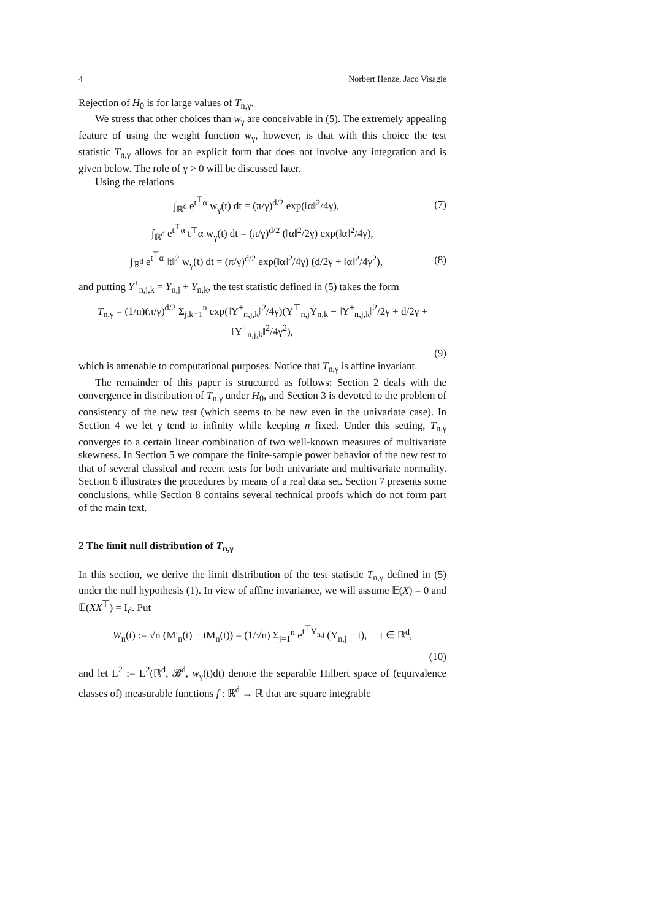4 Norbert Henze, Jaco Visagie
Rejection of H<sub>0</sub> is for large values of T<sub>n,γ</sub>.
We stress that other choices than w<sub>γ</sub> are conceivable in (5). The extremely appealing feature of using the weight function w<sub>γ</sub>, however, is that with this choice the test statistic T<sub>n,γ</sub> allows for an explicit form that does not involve any integration and is given below. The role of γ > 0 will be discussed later.
Using the relations
∫<sub>ℝ<sup>d</sup></sub> e<sup>t<sup>⊤</sup>α</sup> w<sub>γ</sub>(t) dt = (π/γ)<sup>d/2</sup> exp(‖α‖<sup>2</sup>/4γ), (7)
∫<sub>ℝ<sup>d</sup></sub> e<sup>t<sup>⊤</sup>α</sup> t<sup>⊤</sup>α w<sub>γ</sub>(t) dt = (π/γ)<sup>d/2</sup> (‖α‖<sup>2</sup>/2γ) exp(‖α‖<sup>2</sup>/4γ),
∫<sub>ℝ<sup>d</sup></sub> e<sup>t<sup>⊤</sup>α</sup> ‖t‖<sup>2</sup> w<sub>γ</sub>(t) dt = (π/γ)<sup>d/2</sup> exp(‖α‖<sup>2</sup>/4γ) (d/2γ + ‖α‖<sup>2</sup>/4γ<sup>2</sup>), (8)
and putting Y<sup>+</sup><sub>n,j,k</sub> = Y<sub>n,j</sub> + Y<sub>n,k</sub>, the test statistic defined in (5) takes the form
T<sub>n,γ</sub> = (1/n)(π/γ)<sup>d/2</sup> Σ<sub>j,k=1</sub><sup>n</sup> exp(‖Y<sup>+</sup><sub>n,j,k</sub>‖<sup>2</sup>/4γ)(Y<sup>⊤</sup><sub>n,j</sub>Y<sub>n,k</sub> − ‖Y<sup>+</sup><sub>n,j,k</sub>‖<sup>2</sup>/2γ + d/2γ + ‖Y<sup>+</sup><sub>n,j,k</sub>‖<sup>2</sup>/4γ<sup>2</sup>),
(9)
which is amenable to computational purposes. Notice that T<sub>n,γ</sub> is affine invariant.
The remainder of this paper is structured as follows: Section 2 deals with the convergence in distribution of T<sub>n,γ</sub> under H<sub>0</sub>, and Section 3 is devoted to the problem of consistency of the new test (which seems to be new even in the univariate case). In Section 4 we let γ tend to infinity while keeping n fixed. Under this setting, T<sub>n,γ</sub> converges to a certain linear combination of two well-known measures of multivariate skewness. In Section 5 we compare the finite-sample power behavior of the new test to that of several classical and recent tests for both univariate and multivariate normality. Section 6 illustrates the procedures by means of a real data set. Section 7 presents some conclusions, while Section 8 contains several technical proofs which do not form part of the main text.
2 The limit null distribution of T<sub>n,γ</sub>
In this section, we derive the limit distribution of the test statistic T<sub>n,γ</sub> defined in (5) under the null hypothesis (1). In view of affine invariance, we will assume 𝔼(X) = 0 and 𝔼(XX<sup>⊤</sup>) = I<sub>d</sub>. Put
W<sub>n</sub>(t) := √n (M′<sub>n</sub>(t) − tM<sub>n</sub>(t)) = (1/√n) Σ<sub>j=1</sub><sup>n</sup> e<sup>t<sup>⊤</sup>Y<sub>n,j</sub></sup> (Y<sub>n,j</sub> − t), t ∈ ℝ<sup>d</sup>,
(10)
and let L<sup>2</sup> := L<sup>2</sup>(ℝ<sup>d</sup>, 𝓑<sup>d</sup>, w<sub>γ</sub>(t)dt) denote the separable Hilbert space of (equivalence classes of) measurable functions f : ℝ<sup>d</sup> → ℝ that are square integrable